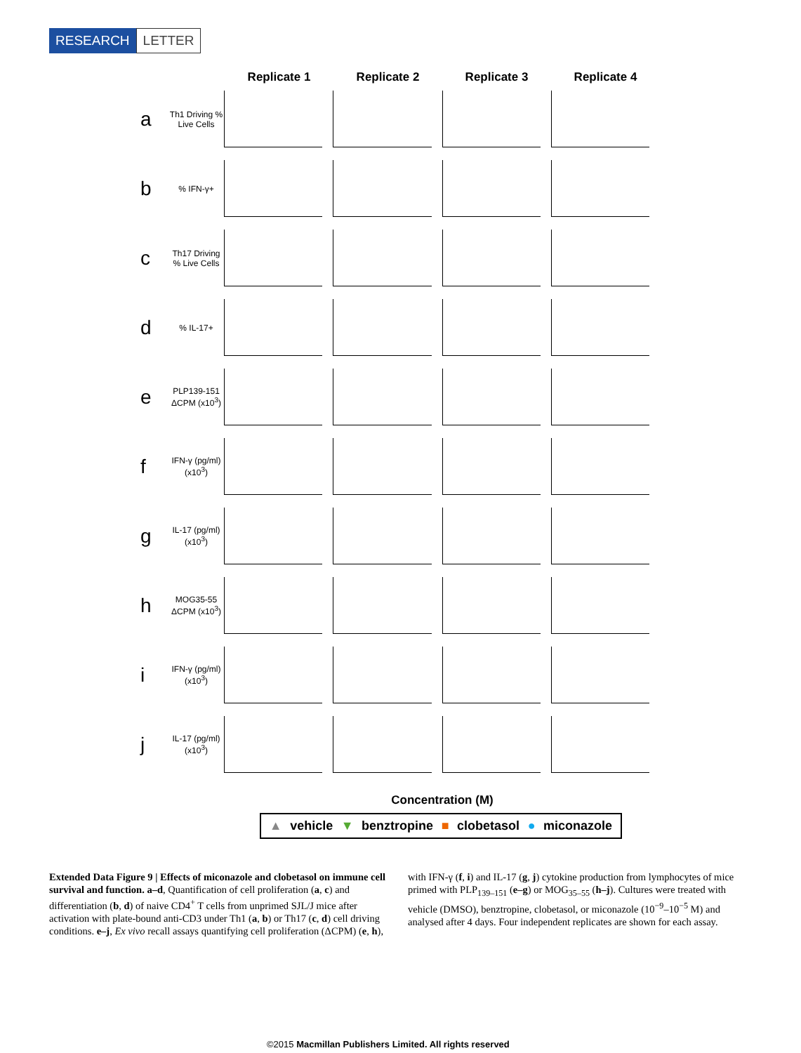RESEARCH LETTER
Replicate 1 Replicate 2 Replicate 3 Replicate 4
a
Th1 Driving % Live Cells
b
% IFN-γ+
c
Th17 Driving % Live Cells
d
% IL-17+
e
PLP139-151 ΔCPM (x10<sup>3</sup>)
f
IFN-γ (pg/ml) (x10<sup>3</sup>)
g
IL-17 (pg/ml) (x10<sup>3</sup>)
h
MOG35-55 ΔCPM (x10<sup>3</sup>)
i
IFN-γ (pg/ml) (x10<sup>3</sup>)
j
IL-17 (pg/ml) (x10<sup>3</sup>)
Concentration (M)
▲ vehicle ▼ benztropine ■ clobetasol ● miconazole
Extended Data Figure 9 | Effects of miconazole and clobetasol on immune cell survival and function. a–d, Quantification of cell proliferation (a, c) and differentiation (b, d) of naive CD4<sup>+</sup> T cells from unprimed SJL/J mice after activation with plate-bound anti-CD3 under Th1 (a, b) or Th17 (c, d) cell driving conditions. e–j, Ex vivo recall assays quantifying cell proliferation (ΔCPM) (e, h), with IFN-γ (f, i) and IL-17 (g, j) cytokine production from lymphocytes of mice primed with PLP<sub>139–151</sub> (e–g) or MOG<sub>35–55</sub> (h–j). Cultures were treated with vehicle (DMSO), benztropine, clobetasol, or miconazole (10<sup>−9</sup>–10<sup>−5</sup> M) and analysed after 4 days. Four independent replicates are shown for each assay.
©2015 Macmillan Publishers Limited. All rights reserved